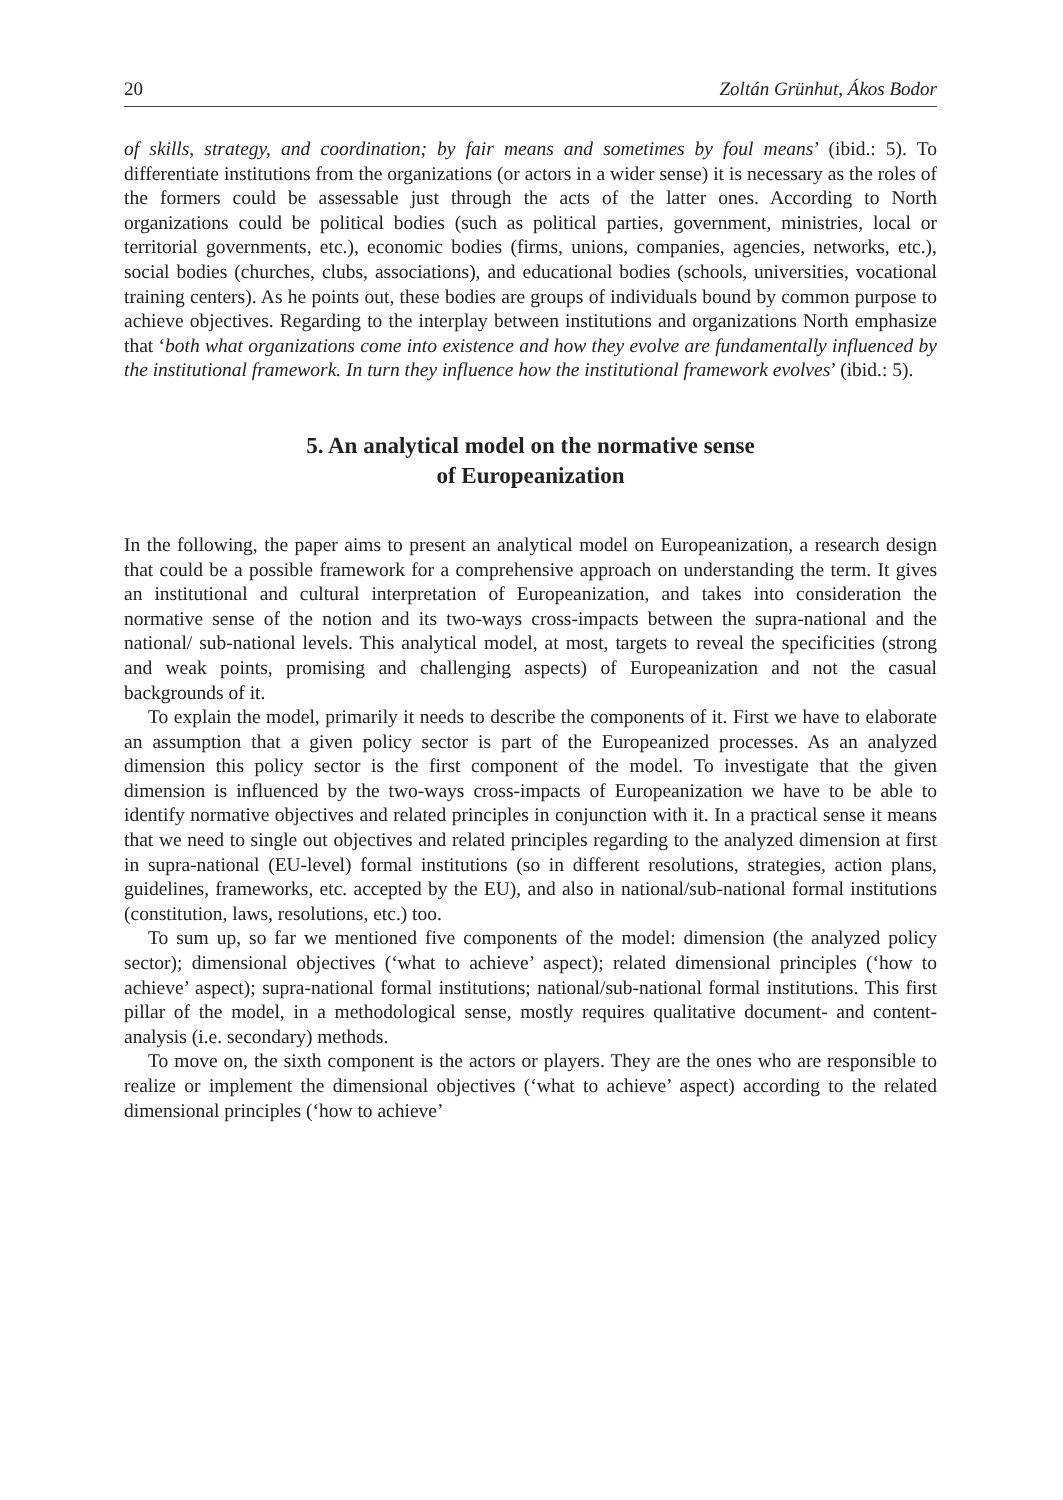20 Zoltán Grünhut, Ákos Bodor
of skills, strategy, and coordination; by fair means and sometimes by foul means’ (ibid.: 5). To differentiate institutions from the organizations (or actors in a wider sense) it is necessary as the roles of the formers could be assessable just through the acts of the latter ones. According to North organizations could be political bodies (such as political parties, government, ministries, local or territorial governments, etc.), economic bodies (firms, unions, companies, agencies, networks, etc.), social bodies (churches, clubs, associations), and educational bodies (schools, universities, vocational training centers). As he points out, these bodies are groups of individuals bound by common purpose to achieve objectives. Regarding to the interplay between institutions and organizations North emphasize that ‘both what organizations come into existence and how they evolve are fundamentally influenced by the institutional framework. In turn they influence how the institutional framework evolves’ (ibid.: 5).
5. An analytical model on the normative sense
of Europeanization
In the following, the paper aims to present an analytical model on Europeanization, a research design that could be a possible framework for a comprehensive approach on understanding the term. It gives an institutional and cultural interpretation of Europeanization, and takes into consideration the normative sense of the notion and its two-ways cross-impacts between the supra-national and the national/ sub-national levels. This analytical model, at most, targets to reveal the specificities (strong and weak points, promising and challenging aspects) of Europeanization and not the casual backgrounds of it.
To explain the model, primarily it needs to describe the components of it. First we have to elaborate an assumption that a given policy sector is part of the Europeanized processes. As an analyzed dimension this policy sector is the first component of the model. To investigate that the given dimension is influenced by the two-ways cross-impacts of Europeanization we have to be able to identify normative objectives and related principles in conjunction with it. In a practical sense it means that we need to single out objectives and related principles regarding to the analyzed dimension at first in supra-national (EU-level) formal institutions (so in different resolutions, strategies, action plans, guidelines, frameworks, etc. accepted by the EU), and also in national/sub-national formal institutions (constitution, laws, resolutions, etc.) too.
To sum up, so far we mentioned five components of the model: dimension (the analyzed policy sector); dimensional objectives (‘what to achieve’ aspect); related dimensional principles (‘how to achieve’ aspect); supra-national formal institutions; national/sub-national formal institutions. This first pillar of the model, in a methodological sense, mostly requires qualitative document- and content-analysis (i.e. secondary) methods.
To move on, the sixth component is the actors or players. They are the ones who are responsible to realize or implement the dimensional objectives (‘what to achieve’ aspect) according to the related dimensional principles (‘how to achieve’